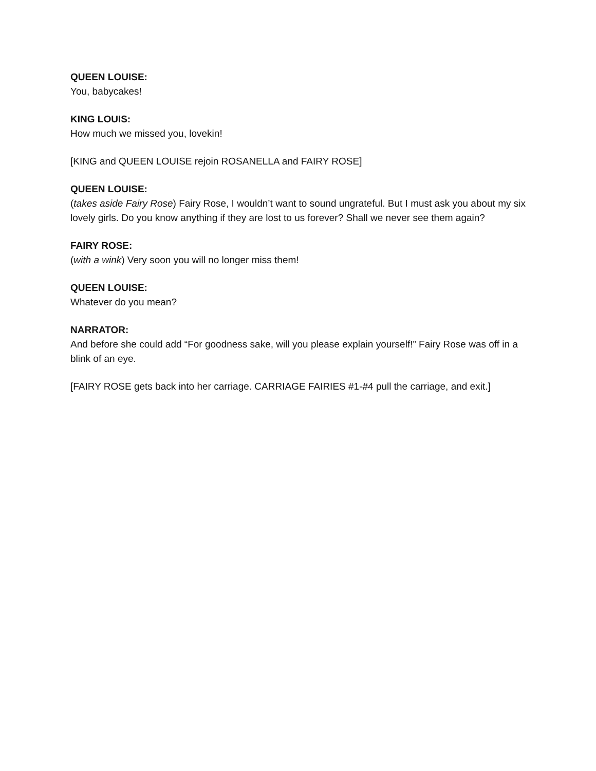QUEEN LOUISE:
You, babycakes!
KING LOUIS:
How much we missed you, lovekin!
[KING and QUEEN LOUISE rejoin ROSANELLA and FAIRY ROSE]
QUEEN LOUISE:
(takes aside Fairy Rose) Fairy Rose, I wouldn’t want to sound ungrateful. But I must ask you about my six lovely girls. Do you know anything if they are lost to us forever? Shall we never see them again?
FAIRY ROSE:
(with a wink) Very soon you will no longer miss them!
QUEEN LOUISE:
Whatever do you mean?
NARRATOR:
And before she could add “For goodness sake, will you please explain yourself!” Fairy Rose was off in a blink of an eye.
[FAIRY ROSE gets back into her carriage. CARRIAGE FAIRIES #1-#4 pull the carriage, and exit.]